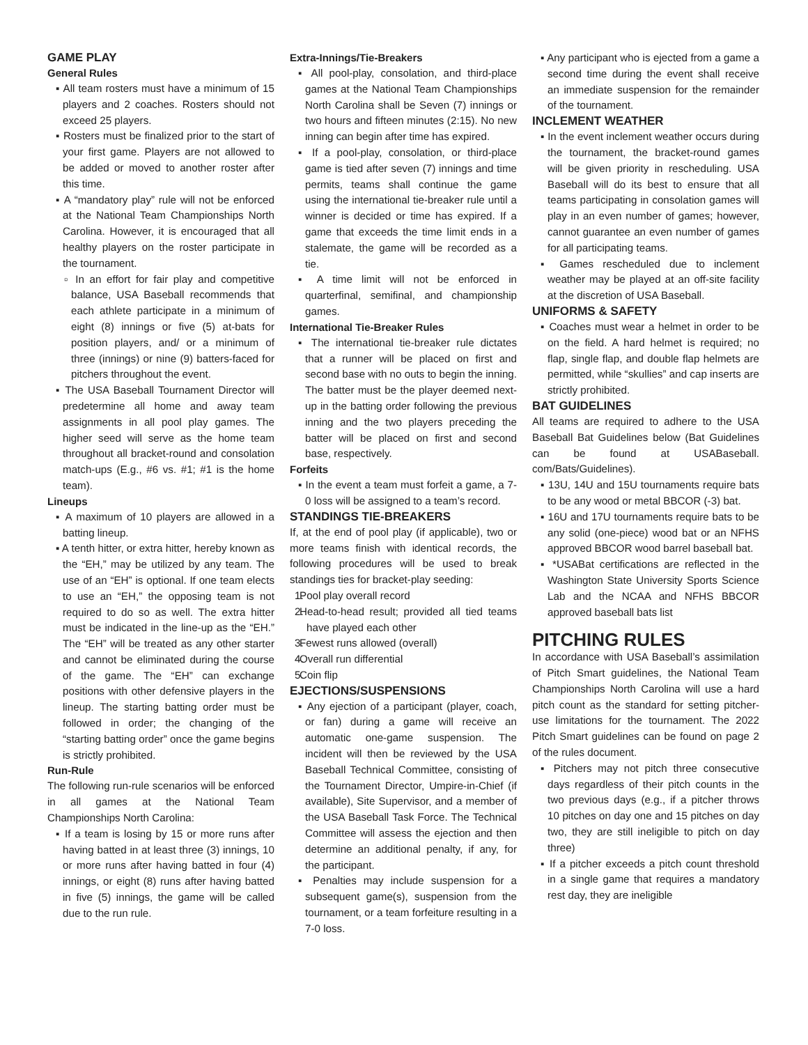GAME PLAY
General Rules
▪ All team rosters must have a minimum of 15 players and 2 coaches. Rosters should not exceed 25 players.
▪ Rosters must be finalized prior to the start of your first game. Players are not allowed to be added or moved to another roster after this time.
▪ A “mandatory play” rule will not be enforced at the National Team Championships North Carolina. However, it is encouraged that all healthy players on the roster participate in the tournament.
▫ In an effort for fair play and competitive balance, USA Baseball recommends that each athlete participate in a minimum of eight (8) innings or five (5) at-bats for position players, and/ or a minimum of three (innings) or nine (9) batters-faced for pitchers throughout the event.
▪ The USA Baseball Tournament Director will predetermine all home and away team assignments in all pool play games. The higher seed will serve as the home team throughout all bracket-round and consolation match-ups (E.g., #6 vs. #1; #1 is the home team).
Lineups
▪ A maximum of 10 players are allowed in a batting lineup.
▪ A tenth hitter, or extra hitter, hereby known as the “EH,” may be utilized by any team. The use of an “EH” is optional. If one team elects to use an “EH,” the opposing team is not required to do so as well. The extra hitter must be indicated in the line-up as the “EH.” The “EH” will be treated as any other starter and cannot be eliminated during the course of the game. The “EH” can exchange positions with other defensive players in the lineup. The starting batting order must be followed in order; the changing of the “starting batting order” once the game begins is strictly prohibited.
Run-Rule
The following run-rule scenarios will be enforced in all games at the National Team Championships North Carolina:
▪ If a team is losing by 15 or more runs after having batted in at least three (3) innings, 10 or more runs after having batted in four (4) innings, or eight (8) runs after having batted in five (5) innings, the game will be called due to the run rule.
Extra-Innings/Tie-Breakers
▪ All pool-play, consolation, and third-place games at the National Team Championships North Carolina shall be Seven (7) innings or two hours and fifteen minutes (2:15). No new inning can begin after time has expired.
▪ If a pool-play, consolation, or third-place game is tied after seven (7) innings and time permits, teams shall continue the game using the international tie-breaker rule until a winner is decided or time has expired. If a game that exceeds the time limit ends in a stalemate, the game will be recorded as a tie.
▪ A time limit will not be enforced in quarterfinal, semifinal, and championship games.
International Tie-Breaker Rules
▪ The international tie-breaker rule dictates that a runner will be placed on first and second base with no outs to begin the inning. The batter must be the player deemed next-up in the batting order following the previous inning and the two players preceding the batter will be placed on first and second base, respectively.
Forfeits
▪ In the event a team must forfeit a game, a 7-0 loss will be assigned to a team’s record.
STANDINGS TIE-BREAKERS
If, at the end of pool play (if applicable), two or more teams finish with identical records, the following procedures will be used to break standings ties for bracket-play seeding:
1. Pool play overall record
2. Head-to-head result; provided all tied teams have played each other
3. Fewest runs allowed (overall)
4. Overall run differential
5. Coin flip
EJECTIONS/SUSPENSIONS
▪ Any ejection of a participant (player, coach, or fan) during a game will receive an automatic one-game suspension. The incident will then be reviewed by the USA Baseball Technical Committee, consisting of the Tournament Director, Umpire-in-Chief (if available), Site Supervisor, and a member of the USA Baseball Task Force. The Technical Committee will assess the ejection and then determine an additional penalty, if any, for the participant.
▪ Penalties may include suspension for a subsequent game(s), suspension from the tournament, or a team forfeiture resulting in a 7-0 loss.
▪ Any participant who is ejected from a game a second time during the event shall receive an immediate suspension for the remainder of the tournament.
INCLEMENT WEATHER
▪ In the event inclement weather occurs during the tournament, the bracket-round games will be given priority in rescheduling. USA Baseball will do its best to ensure that all teams participating in consolation games will play in an even number of games; however, cannot guarantee an even number of games for all participating teams.
▪ Games rescheduled due to inclement weather may be played at an off-site facility at the discretion of USA Baseball.
UNIFORMS & SAFETY
▪ Coaches must wear a helmet in order to be on the field. A hard helmet is required; no flap, single flap, and double flap helmets are permitted, while “skullies” and cap inserts are strictly prohibited.
BAT GUIDELINES
All teams are required to adhere to the USA Baseball Bat Guidelines below (Bat Guidelines can be found at USABaseball. com/Bats/Guidelines).
▪ 13U, 14U and 15U tournaments require bats to be any wood or metal BBCOR (-3) bat.
▪ 16U and 17U tournaments require bats to be any solid (one-piece) wood bat or an NFHS approved BBCOR wood barrel baseball bat.
▪ *USABat certifications are reflected in the Washington State University Sports Science Lab and the NCAA and NFHS BBCOR approved baseball bats list
PITCHING RULES
In accordance with USA Baseball’s assimilation of Pitch Smart guidelines, the National Team Championships North Carolina will use a hard pitch count as the standard for setting pitcher-use limitations for the tournament. The 2022 Pitch Smart guidelines can be found on page 2 of the rules document.
▪ Pitchers may not pitch three consecutive days regardless of their pitch counts in the two previous days (e.g., if a pitcher throws 10 pitches on day one and 15 pitches on day two, they are still ineligible to pitch on day three)
▪ If a pitcher exceeds a pitch count threshold in a single game that requires a mandatory rest day, they are ineligible